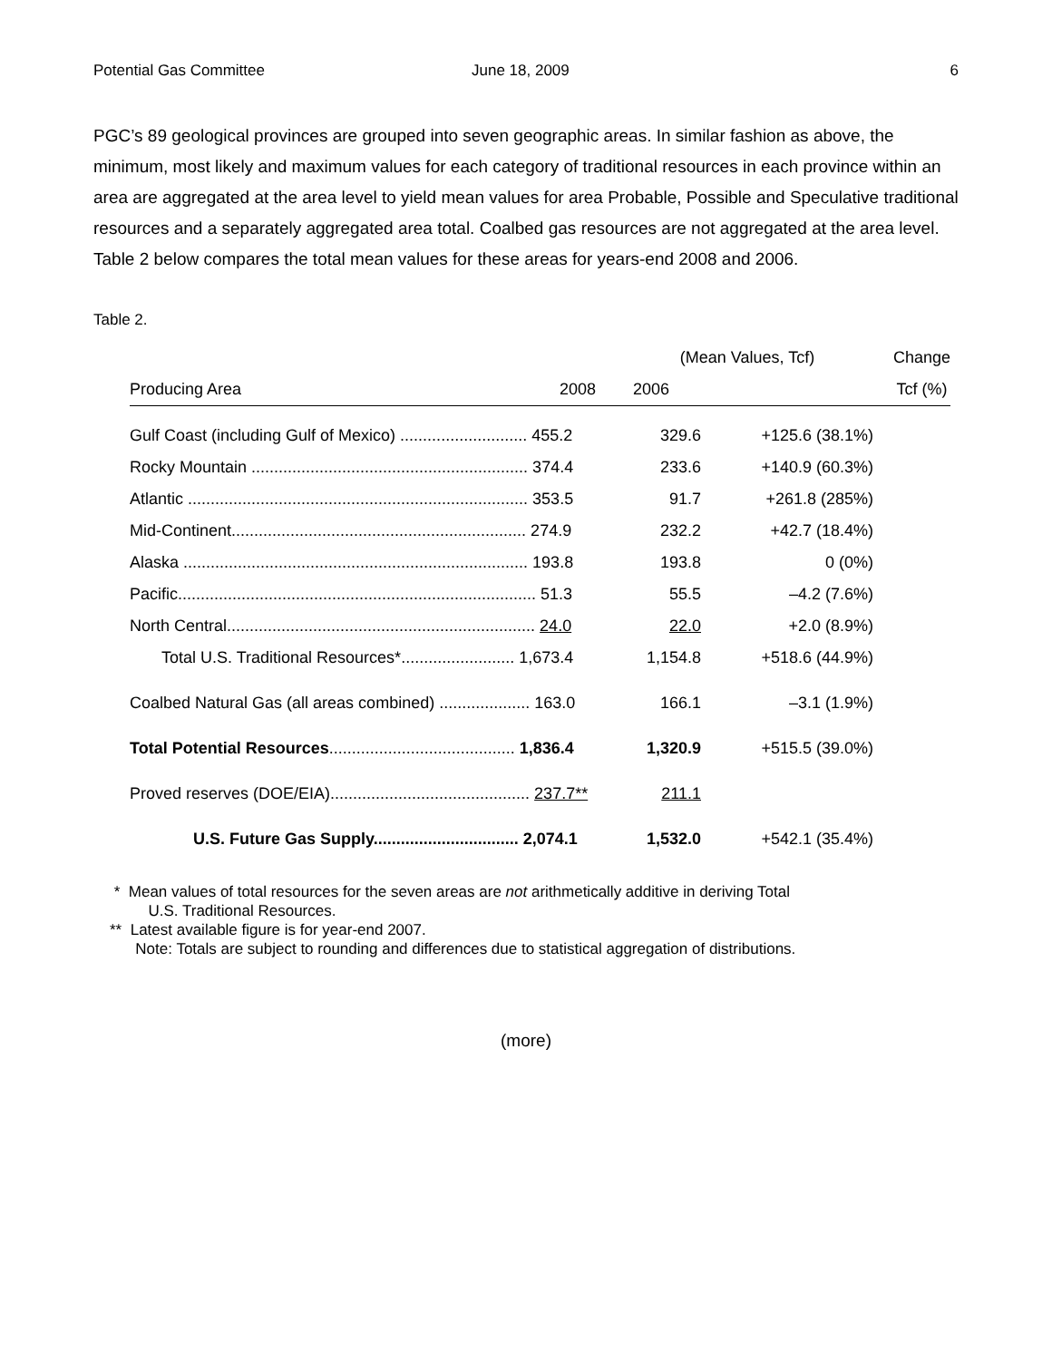Potential Gas Committee June 18, 2009 6
PGC’s 89 geological provinces are grouped into seven geographic areas. In similar fashion as above, the minimum, most likely and maximum values for each category of traditional resources in each province within an area are aggregated at the area level to yield mean values for area Probable, Possible and Speculative traditional resources and a separately aggregated area total. Coalbed gas resources are not aggregated at the area level. Table 2 below compares the total mean values for these areas for years-end 2008 and 2006.
Table 2.
| | (Mean Values, Tcf) | | Change |
| --- | --- | --- | --- |
| Producing Area 2008 | 2006 | | Tcf (%) |
| Gulf Coast (including Gulf of Mexico) ............................ 455.2 | 329.6 | +125.6 (38.1%) | |
| Rocky Mountain ............................................................. 374.4 | 233.6 | +140.9 (60.3%) | |
| Atlantic ........................................................................... 353.5 | 91.7 | +261.8 (285%) | |
| Mid-Continent................................................................. 274.9 | 232.2 | +42.7 (18.4%) | |
| Alaska ............................................................................ 193.8 | 193.8 | 0 (0%) | |
| Pacific............................................................................... 51.3 | 55.5 | –4.2 (7.6%) | |
| North Central.................................................................... 24.0 | 22.0 | +2.0 (8.9%) | |
| Total U.S. Traditional Resources*......................... 1,673.4 | 1,154.8 | +518.6 (44.9%) | |
| Coalbed Natural Gas (all areas combined) .................... 163.0 | 166.1 | –3.1 (1.9%) | |
| Total Potential Resources ......................................... 1,836.4 | 1,320.9 | +515.5 (39.0%) | |
| Proved reserves (DOE/EIA)............................................ 237.7** | 211.1 | | |
| U.S. Future Gas Supply................................ 2,074.1 | 1,532.0 | +542.1 (35.4%) | |
* Mean values of total resources for the seven areas are not arithmetically additive in deriving Total
U.S. Traditional Resources.
** Latest available figure is for year-end 2007.
Note: Totals are subject to rounding and differences due to statistical aggregation of distributions.
(more)